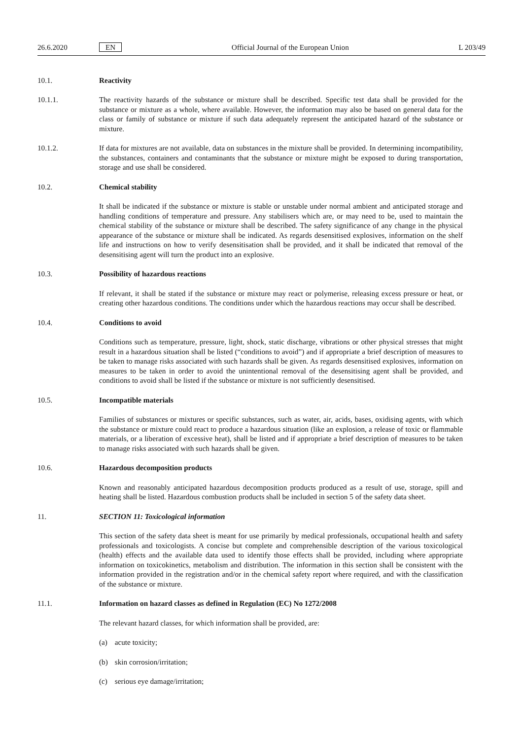26.6.2020
EN
Official Journal of the European Union
L 203/49
10.1. Reactivity
10.1.1. The reactivity hazards of the substance or mixture shall be described. Specific test data shall be provided for the substance or mixture as a whole, where available. However, the information may also be based on general data for the class or family of substance or mixture if such data adequately represent the anticipated hazard of the substance or mixture.
10.1.2. If data for mixtures are not available, data on substances in the mixture shall be provided. In determining incompatibility, the substances, containers and contaminants that the substance or mixture might be exposed to during transportation, storage and use shall be considered.
10.2. Chemical stability
It shall be indicated if the substance or mixture is stable or unstable under normal ambient and anticipated storage and handling conditions of temperature and pressure. Any stabilisers which are, or may need to be, used to maintain the chemical stability of the substance or mixture shall be described. The safety significance of any change in the physical appearance of the substance or mixture shall be indicated. As regards desensitised explosives, information on the shelf life and instructions on how to verify desensitisation shall be provided, and it shall be indicated that removal of the desensitising agent will turn the product into an explosive.
10.3. Possibility of hazardous reactions
If relevant, it shall be stated if the substance or mixture may react or polymerise, releasing excess pressure or heat, or creating other hazardous conditions. The conditions under which the hazardous reactions may occur shall be described.
10.4. Conditions to avoid
Conditions such as temperature, pressure, light, shock, static discharge, vibrations or other physical stresses that might result in a hazardous situation shall be listed (“conditions to avoid”) and if appropriate a brief description of measures to be taken to manage risks associated with such hazards shall be given. As regards desensitised explosives, information on measures to be taken in order to avoid the unintentional removal of the desensitising agent shall be provided, and conditions to avoid shall be listed if the substance or mixture is not sufficiently desensitised.
10.5. Incompatible materials
Families of substances or mixtures or specific substances, such as water, air, acids, bases, oxidising agents, with which the substance or mixture could react to produce a hazardous situation (like an explosion, a release of toxic or flammable materials, or a liberation of excessive heat), shall be listed and if appropriate a brief description of measures to be taken to manage risks associated with such hazards shall be given.
10.6. Hazardous decomposition products
Known and reasonably anticipated hazardous decomposition products produced as a result of use, storage, spill and heating shall be listed. Hazardous combustion products shall be included in section 5 of the safety data sheet.
11. SECTION 11: Toxicological information
This section of the safety data sheet is meant for use primarily by medical professionals, occupational health and safety professionals and toxicologists. A concise but complete and comprehensible description of the various toxicological (health) effects and the available data used to identify those effects shall be provided, including where appropriate information on toxicokinetics, metabolism and distribution. The information in this section shall be consistent with the information provided in the registration and/or in the chemical safety report where required, and with the classification of the substance or mixture.
11.1. Information on hazard classes as defined in Regulation (EC) No 1272/2008
The relevant hazard classes, for which information shall be provided, are:
(a) acute toxicity;
(b) skin corrosion/irritation;
(c) serious eye damage/irritation;